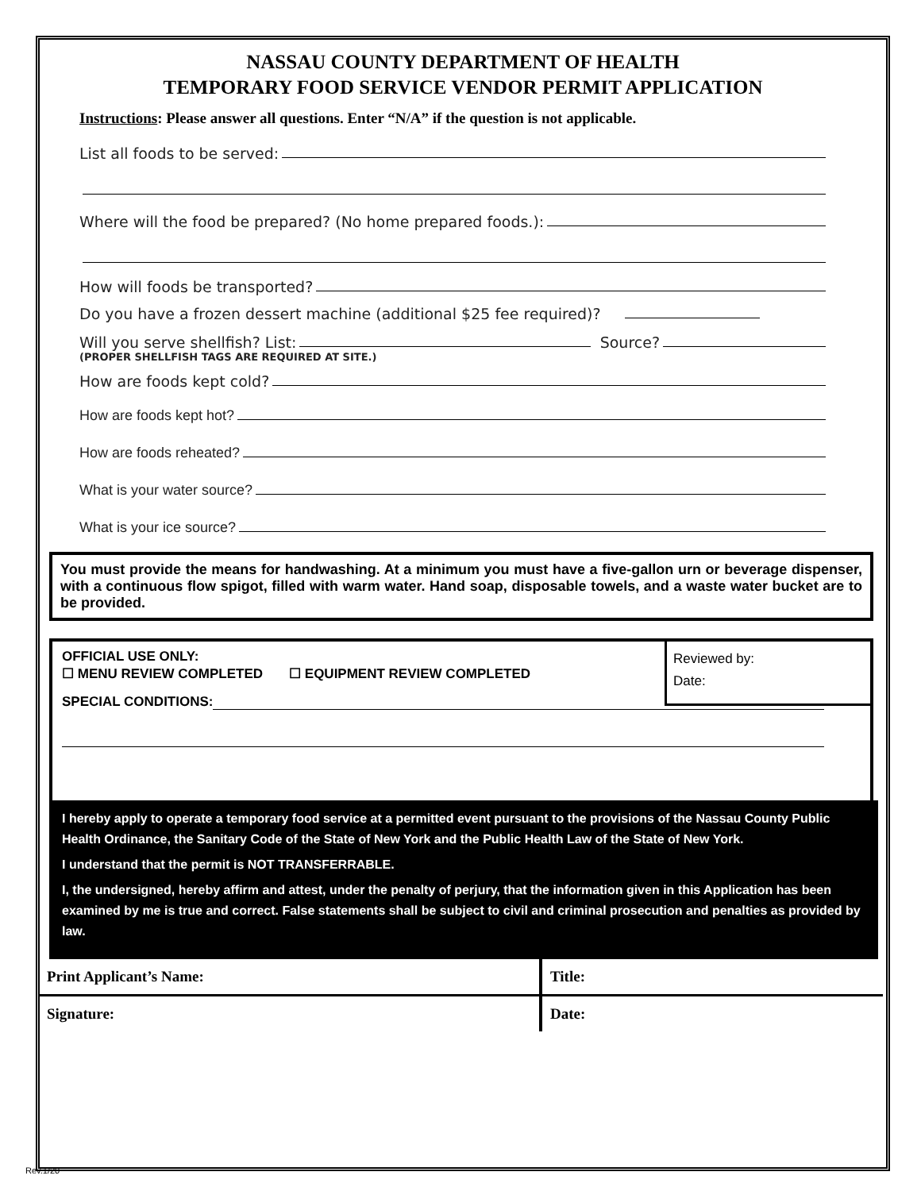NASSAU COUNTY DEPARTMENT OF HEALTH
TEMPORARY FOOD SERVICE VENDOR PERMIT APPLICATION
Instructions: Please answer all questions. Enter “N/A” if the question is not applicable.
List all foods to be served:
Where will the food be prepared? (No home prepared foods.):
How will foods be transported?
Do you have a frozen dessert machine (additional $25 fee required)?
Will you serve shellfish? List: Source?
(PROPER SHELLFISH TAGS ARE REQUIRED AT SITE.)
How are foods kept cold?
How are foods kept hot?
How are foods reheated?
What is your water source?
What is your ice source?
You must provide the means for handwashing. At a minimum you must have a five-gallon urn or beverage dispenser, with a continuous flow spigot, filled with warm water. Hand soap, disposable towels, and a waste water bucket are to be provided.
Reviewed by:
Date:
OFFICIAL USE ONLY:
☐ MENU REVIEW COMPLETED ☐ EQUIPMENT REVIEW COMPLETED
SPECIAL CONDITIONS:
I hereby apply to operate a temporary food service at a permitted event pursuant to the provisions of the Nassau County Public Health Ordinance, the Sanitary Code of the State of New York and the Public Health Law of the State of New York.
I understand that the permit is NOT TRANSFERRABLE.
I, the undersigned, hereby affirm and attest, under the penalty of perjury, that the information given in this Application has been examined by me is true and correct. False statements shall be subject to civil and criminal prosecution and penalties as provided by law.
Print Applicant’s Name:
Title:
Signature:
Date:
Rev.1/20